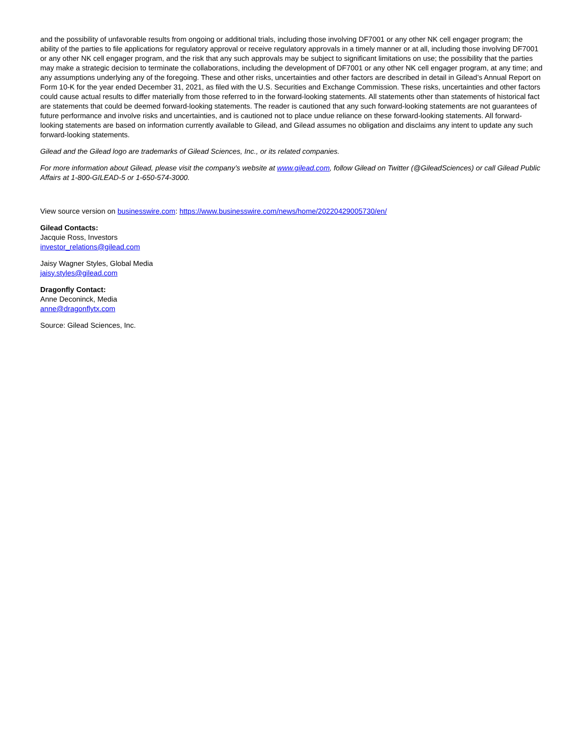and the possibility of unfavorable results from ongoing or additional trials, including those involving DF7001 or any other NK cell engager program; the ability of the parties to file applications for regulatory approval or receive regulatory approvals in a timely manner or at all, including those involving DF7001 or any other NK cell engager program, and the risk that any such approvals may be subject to significant limitations on use; the possibility that the parties may make a strategic decision to terminate the collaborations, including the development of DF7001 or any other NK cell engager program, at any time; and any assumptions underlying any of the foregoing. These and other risks, uncertainties and other factors are described in detail in Gilead’s Annual Report on Form 10-K for the year ended December 31, 2021, as filed with the U.S. Securities and Exchange Commission. These risks, uncertainties and other factors could cause actual results to differ materially from those referred to in the forward-looking statements. All statements other than statements of historical fact are statements that could be deemed forward-looking statements. The reader is cautioned that any such forward-looking statements are not guarantees of future performance and involve risks and uncertainties, and is cautioned not to place undue reliance on these forward-looking statements. All forward-looking statements are based on information currently available to Gilead, and Gilead assumes no obligation and disclaims any intent to update any such forward-looking statements.
Gilead and the Gilead logo are trademarks of Gilead Sciences, Inc., or its related companies.
For more information about Gilead, please visit the company’s website at www.gilead.com, follow Gilead on Twitter (@GileadSciences) or call Gilead Public Affairs at 1-800-GILEAD-5 or 1-650-574-3000.
View source version on businesswire.com: https://www.businesswire.com/news/home/20220429005730/en/
Gilead Contacts:
Jacquie Ross, Investors
investor_relations@gilead.com
Jaisy Wagner Styles, Global Media
jaisy.styles@gilead.com
Dragonfly Contact:
Anne Deconinck, Media
anne@dragonflytx.com
Source: Gilead Sciences, Inc.